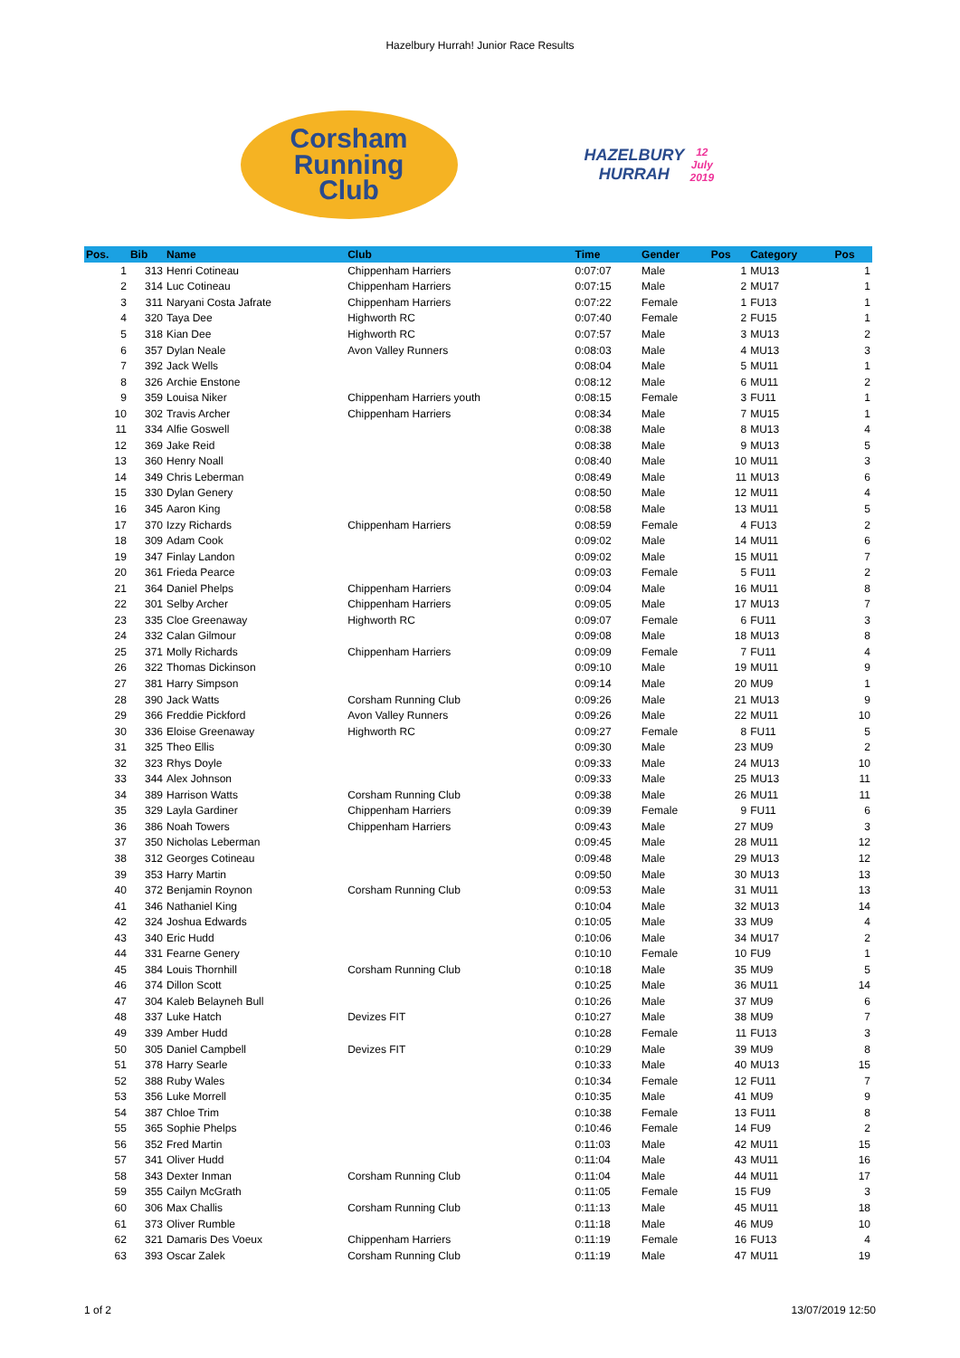Hazelbury Hurrah! Junior Race Results
Corsham
Running
Club
HAZELBURY
HURRAH
12 July 2019
| Pos. | Bib | Name | Club | Time | Gender | Pos | Category | Pos |
| --- | --- | --- | --- | --- | --- | --- | --- | --- |
| 1 | 313 | Henri Cotineau | Chippenham Harriers | 0:07:07 | Male | 1 | MU13 | 1 |
| 2 | 314 | Luc Cotineau | Chippenham Harriers | 0:07:15 | Male | 2 | MU17 | 1 |
| 3 | 311 | Naryani Costa Jafrate | Chippenham Harriers | 0:07:22 | Female | 1 | FU13 | 1 |
| 4 | 320 | Taya Dee | Highworth RC | 0:07:40 | Female | 2 | FU15 | 1 |
| 5 | 318 | Kian Dee | Highworth RC | 0:07:57 | Male | 3 | MU13 | 2 |
| 6 | 357 | Dylan Neale | Avon Valley Runners | 0:08:03 | Male | 4 | MU13 | 3 |
| 7 | 392 | Jack Wells | | 0:08:04 | Male | 5 | MU11 | 1 |
| 8 | 326 | Archie Enstone | | 0:08:12 | Male | 6 | MU11 | 2 |
| 9 | 359 | Louisa Niker | Chippenham Harriers youth | 0:08:15 | Female | 3 | FU11 | 1 |
| 10 | 302 | Travis Archer | Chippenham Harriers | 0:08:34 | Male | 7 | MU15 | 1 |
| 11 | 334 | Alfie Goswell | | 0:08:38 | Male | 8 | MU13 | 4 |
| 12 | 369 | Jake Reid | | 0:08:38 | Male | 9 | MU13 | 5 |
| 13 | 360 | Henry Noall | | 0:08:40 | Male | 10 | MU11 | 3 |
| 14 | 349 | Chris Leberman | | 0:08:49 | Male | 11 | MU13 | 6 |
| 15 | 330 | Dylan Genery | | 0:08:50 | Male | 12 | MU11 | 4 |
| 16 | 345 | Aaron King | | 0:08:58 | Male | 13 | MU11 | 5 |
| 17 | 370 | Izzy Richards | Chippenham Harriers | 0:08:59 | Female | 4 | FU13 | 2 |
| 18 | 309 | Adam Cook | | 0:09:02 | Male | 14 | MU11 | 6 |
| 19 | 347 | Finlay Landon | | 0:09:02 | Male | 15 | MU11 | 7 |
| 20 | 361 | Frieda Pearce | | 0:09:03 | Female | 5 | FU11 | 2 |
| 21 | 364 | Daniel Phelps | Chippenham Harriers | 0:09:04 | Male | 16 | MU11 | 8 |
| 22 | 301 | Selby Archer | Chippenham Harriers | 0:09:05 | Male | 17 | MU13 | 7 |
| 23 | 335 | Cloe Greenaway | Highworth RC | 0:09:07 | Female | 6 | FU11 | 3 |
| 24 | 332 | Calan Gilmour | | 0:09:08 | Male | 18 | MU13 | 8 |
| 25 | 371 | Molly Richards | Chippenham Harriers | 0:09:09 | Female | 7 | FU11 | 4 |
| 26 | 322 | Thomas Dickinson | | 0:09:10 | Male | 19 | MU11 | 9 |
| 27 | 381 | Harry Simpson | | 0:09:14 | Male | 20 | MU9 | 1 |
| 28 | 390 | Jack Watts | Corsham Running Club | 0:09:26 | Male | 21 | MU13 | 9 |
| 29 | 366 | Freddie Pickford | Avon Valley Runners | 0:09:26 | Male | 22 | MU11 | 10 |
| 30 | 336 | Eloise Greenaway | Highworth RC | 0:09:27 | Female | 8 | FU11 | 5 |
| 31 | 325 | Theo Ellis | | 0:09:30 | Male | 23 | MU9 | 2 |
| 32 | 323 | Rhys Doyle | | 0:09:33 | Male | 24 | MU13 | 10 |
| 33 | 344 | Alex Johnson | | 0:09:33 | Male | 25 | MU13 | 11 |
| 34 | 389 | Harrison Watts | Corsham Running Club | 0:09:38 | Male | 26 | MU11 | 11 |
| 35 | 329 | Layla Gardiner | Chippenham Harriers | 0:09:39 | Female | 9 | FU11 | 6 |
| 36 | 386 | Noah Towers | Chippenham Harriers | 0:09:43 | Male | 27 | MU9 | 3 |
| 37 | 350 | Nicholas Leberman | | 0:09:45 | Male | 28 | MU11 | 12 |
| 38 | 312 | Georges Cotineau | | 0:09:48 | Male | 29 | MU13 | 12 |
| 39 | 353 | Harry Martin | | 0:09:50 | Male | 30 | MU13 | 13 |
| 40 | 372 | Benjamin Roynon | Corsham Running Club | 0:09:53 | Male | 31 | MU11 | 13 |
| 41 | 346 | Nathaniel King | | 0:10:04 | Male | 32 | MU13 | 14 |
| 42 | 324 | Joshua Edwards | | 0:10:05 | Male | 33 | MU9 | 4 |
| 43 | 340 | Eric Hudd | | 0:10:06 | Male | 34 | MU17 | 2 |
| 44 | 331 | Fearne Genery | | 0:10:10 | Female | 10 | FU9 | 1 |
| 45 | 384 | Louis Thornhill | Corsham Running Club | 0:10:18 | Male | 35 | MU9 | 5 |
| 46 | 374 | Dillon Scott | | 0:10:25 | Male | 36 | MU11 | 14 |
| 47 | 304 | Kaleb Belayneh Bull | | 0:10:26 | Male | 37 | MU9 | 6 |
| 48 | 337 | Luke Hatch | Devizes FIT | 0:10:27 | Male | 38 | MU9 | 7 |
| 49 | 339 | Amber Hudd | | 0:10:28 | Female | 11 | FU13 | 3 |
| 50 | 305 | Daniel Campbell | Devizes FIT | 0:10:29 | Male | 39 | MU9 | 8 |
| 51 | 378 | Harry Searle | | 0:10:33 | Male | 40 | MU13 | 15 |
| 52 | 388 | Ruby Wales | | 0:10:34 | Female | 12 | FU11 | 7 |
| 53 | 356 | Luke Morrell | | 0:10:35 | Male | 41 | MU9 | 9 |
| 54 | 387 | Chloe Trim | | 0:10:38 | Female | 13 | FU11 | 8 |
| 55 | 365 | Sophie Phelps | | 0:10:46 | Female | 14 | FU9 | 2 |
| 56 | 352 | Fred Martin | | 0:11:03 | Male | 42 | MU11 | 15 |
| 57 | 341 | Oliver Hudd | | 0:11:04 | Male | 43 | MU11 | 16 |
| 58 | 343 | Dexter Inman | Corsham Running Club | 0:11:04 | Male | 44 | MU11 | 17 |
| 59 | 355 | Cailyn McGrath | | 0:11:05 | Female | 15 | FU9 | 3 |
| 60 | 306 | Max Challis | Corsham Running Club | 0:11:13 | Male | 45 | MU11 | 18 |
| 61 | 373 | Oliver Rumble | | 0:11:18 | Male | 46 | MU9 | 10 |
| 62 | 321 | Damaris Des Voeux | Chippenham Harriers | 0:11:19 | Female | 16 | FU13 | 4 |
| 63 | 393 | Oscar Zalek | Corsham Running Club | 0:11:19 | Male | 47 | MU11 | 19 |
1 of 2 13/07/2019 12:50